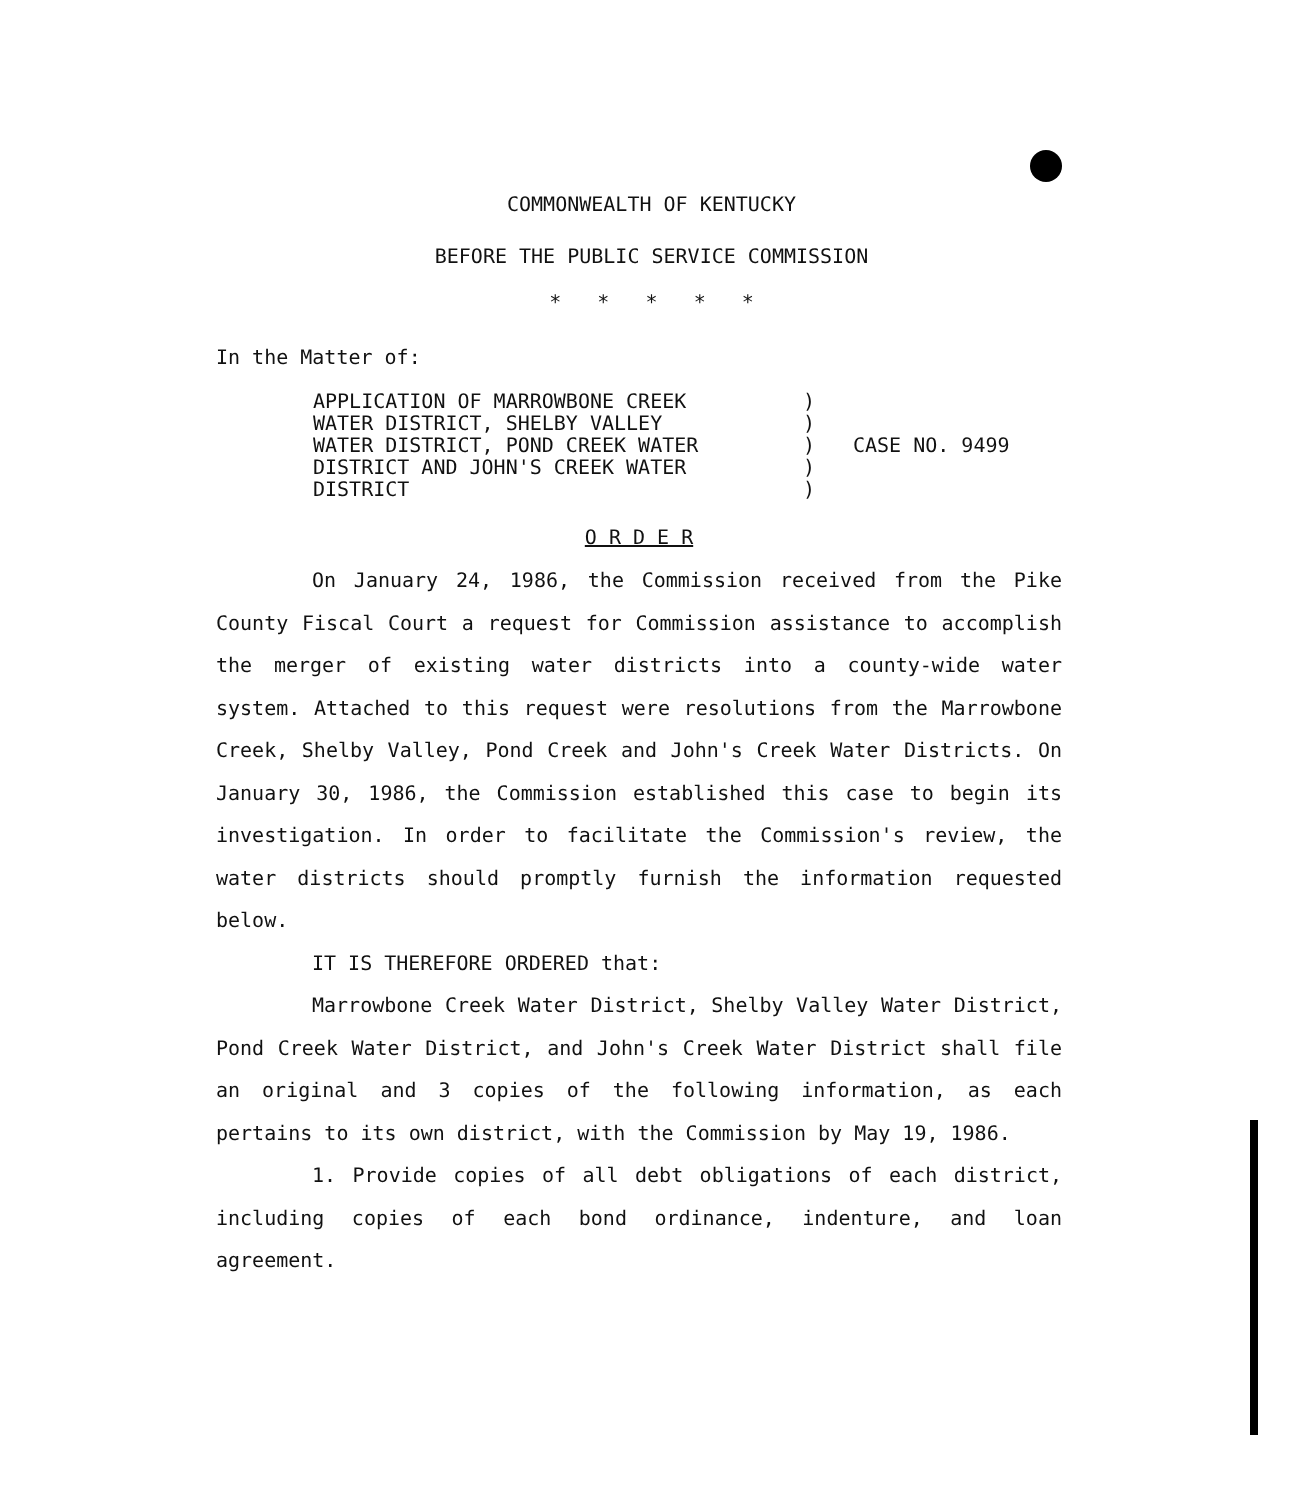COMMONWEALTH OF KENTUCKY
BEFORE THE PUBLIC SERVICE COMMISSION
* * * * *
In the Matter of:
APPLICATION OF MARROWBONE CREEK
WATER DISTRICT, SHELBY VALLEY
WATER DISTRICT, POND CREEK WATER
DISTRICT AND JOHN'S CREEK WATER
DISTRICT
)
)
)
)
)
CASE NO. 9499
O R D E R
On January 24, 1986, the Commission received from the Pike County Fiscal Court a request for Commission assistance to accomplish the merger of existing water districts into a county-wide water system. Attached to this request were resolutions from the Marrowbone Creek, Shelby Valley, Pond Creek and John's Creek Water Districts. On January 30, 1986, the Commission established this case to begin its investigation. In order to facilitate the Commission's review, the water districts should promptly furnish the information requested below.
IT IS THEREFORE ORDERED that:
Marrowbone Creek Water District, Shelby Valley Water District, Pond Creek Water District, and John's Creek Water District shall file an original and 3 copies of the following information, as each pertains to its own district, with the Commission by May 19, 1986.
1. Provide copies of all debt obligations of each district, including copies of each bond ordinance, indenture, and loan agreement.